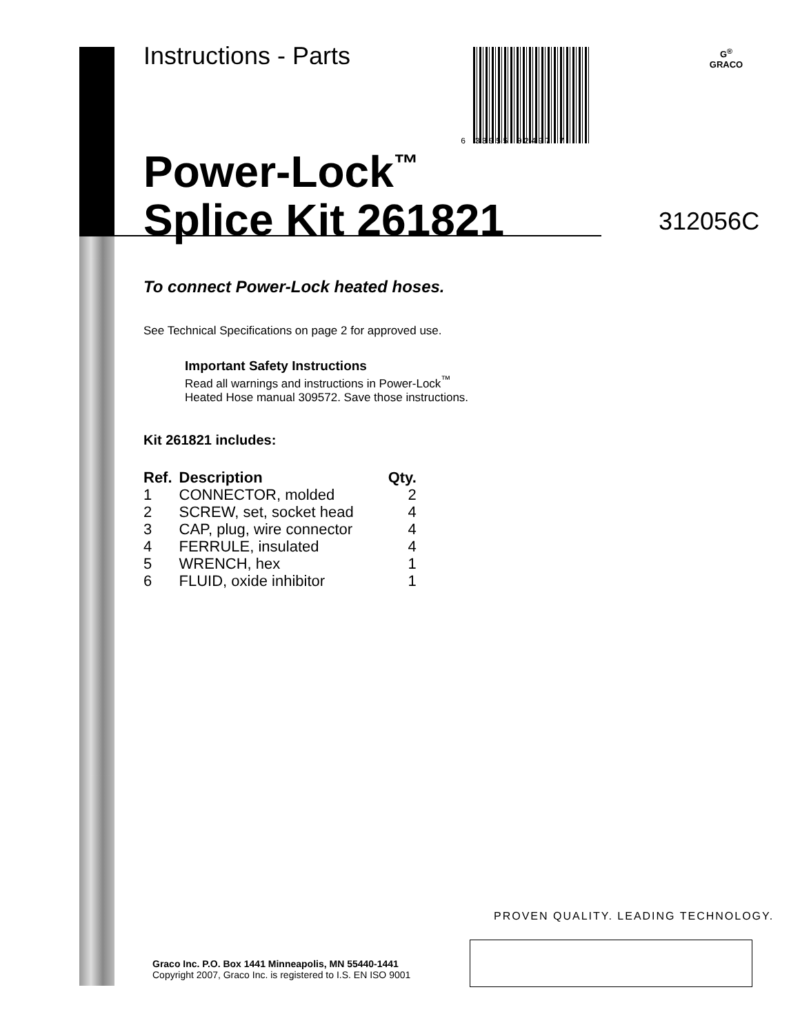6 33955 02497 7
G<sup>®</sup>
GRACO
Instructions - Parts
Power-Lock<sup>™</sup>
Splice Kit 261821
To connect Power-Lock heated hoses.
See Technical Specifications on page 2 for approved use.
Important Safety Instructions
Read all warnings and instructions in Power-Lock<sup>™</sup>
Heated Hose manual 309572. Save those instructions.
Kit 261821 includes:
| Ref. | Description | Qty. |
| --- | --- | --- |
| 1 | CONNECTOR, molded | 2 |
| 2 | SCREW, set, socket head | 4 |
| 3 | CAP, plug, wire connector | 4 |
| 4 | FERRULE, insulated | 4 |
| 5 | WRENCH, hex | 1 |
| 6 | FLUID, oxide inhibitor | 1 |
312056C
PROVEN QUALITY. LEADING TECHNOLOGY.
Graco Inc. P.O. Box 1441 Minneapolis, MN 55440-1441
Copyright 2007, Graco Inc. is registered to I.S. EN ISO 9001